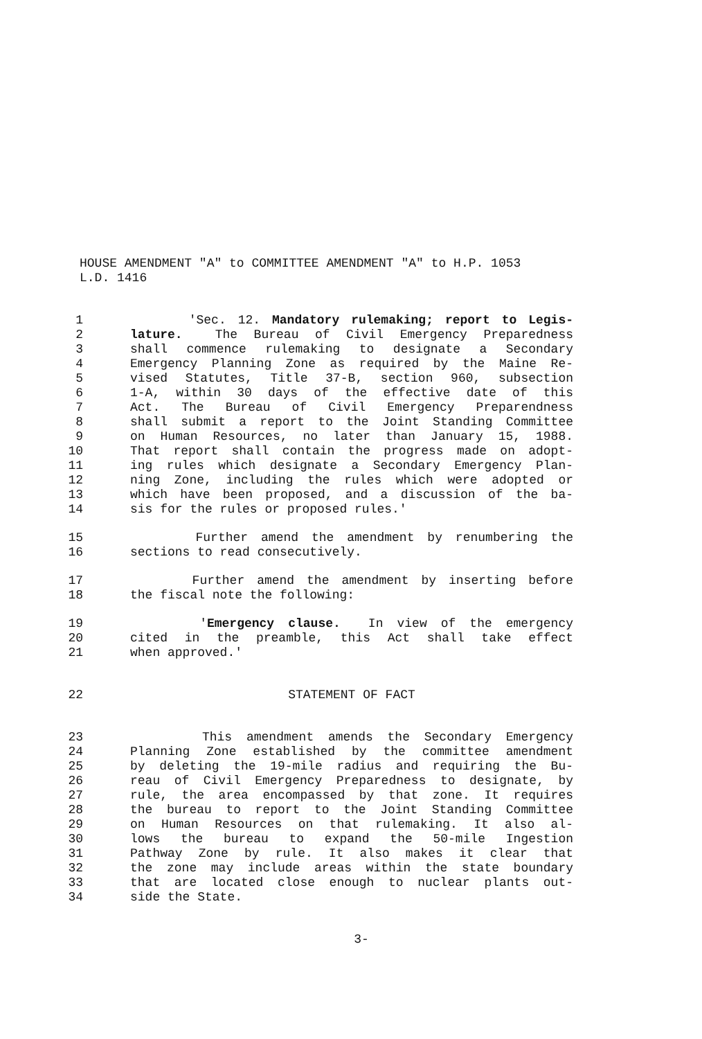HOUSE AMENDMENT "A" to COMMITTEE AMENDMENT "A" to H.P. 1053
L.D. 1416
1 'Sec. 12. Mandatory rulemaking; report to Legis-
2 lature. The Bureau of Civil Emergency Preparedness
3 shall commence rulemaking to designate a Secondary
4 Emergency Planning Zone as required by the Maine Re-
5 vised Statutes, Title 37-B, section 960, subsection
6 1-A, within 30 days of the effective date of this
7 Act. The Bureau of Civil Emergency Preparendness
8 shall submit a report to the Joint Standing Committee
9 on Human Resources, no later than January 15, 1988.
10 That report shall contain the progress made on adopt-
11 ing rules which designate a Secondary Emergency Plan-
12 ning Zone, including the rules which were adopted or
13 which have been proposed, and a discussion of the ba-
14 sis for the rules or proposed rules.'
15 Further amend the amendment by renumbering the
16 sections to read consecutively.
17 Further amend the amendment by inserting before
18 the fiscal note the following:
19 'Emergency clause. In view of the emergency
20 cited in the preamble, this Act shall take effect
21 when approved.'
22 STATEMENT OF FACT
23 This amendment amends the Secondary Emergency
24 Planning Zone established by the committee amendment
25 by deleting the 19-mile radius and requiring the Bu-
26 reau of Civil Emergency Preparedness to designate, by
27 rule, the area encompassed by that zone. It requires
28 the bureau to report to the Joint Standing Committee
29 on Human Resources on that rulemaking. It also al-
30 lows the bureau to expand the 50-mile Ingestion
31 Pathway Zone by rule. It also makes it clear that
32 the zone may include areas within the state boundary
33 that are located close enough to nuclear plants out-
34 side the State.
3-